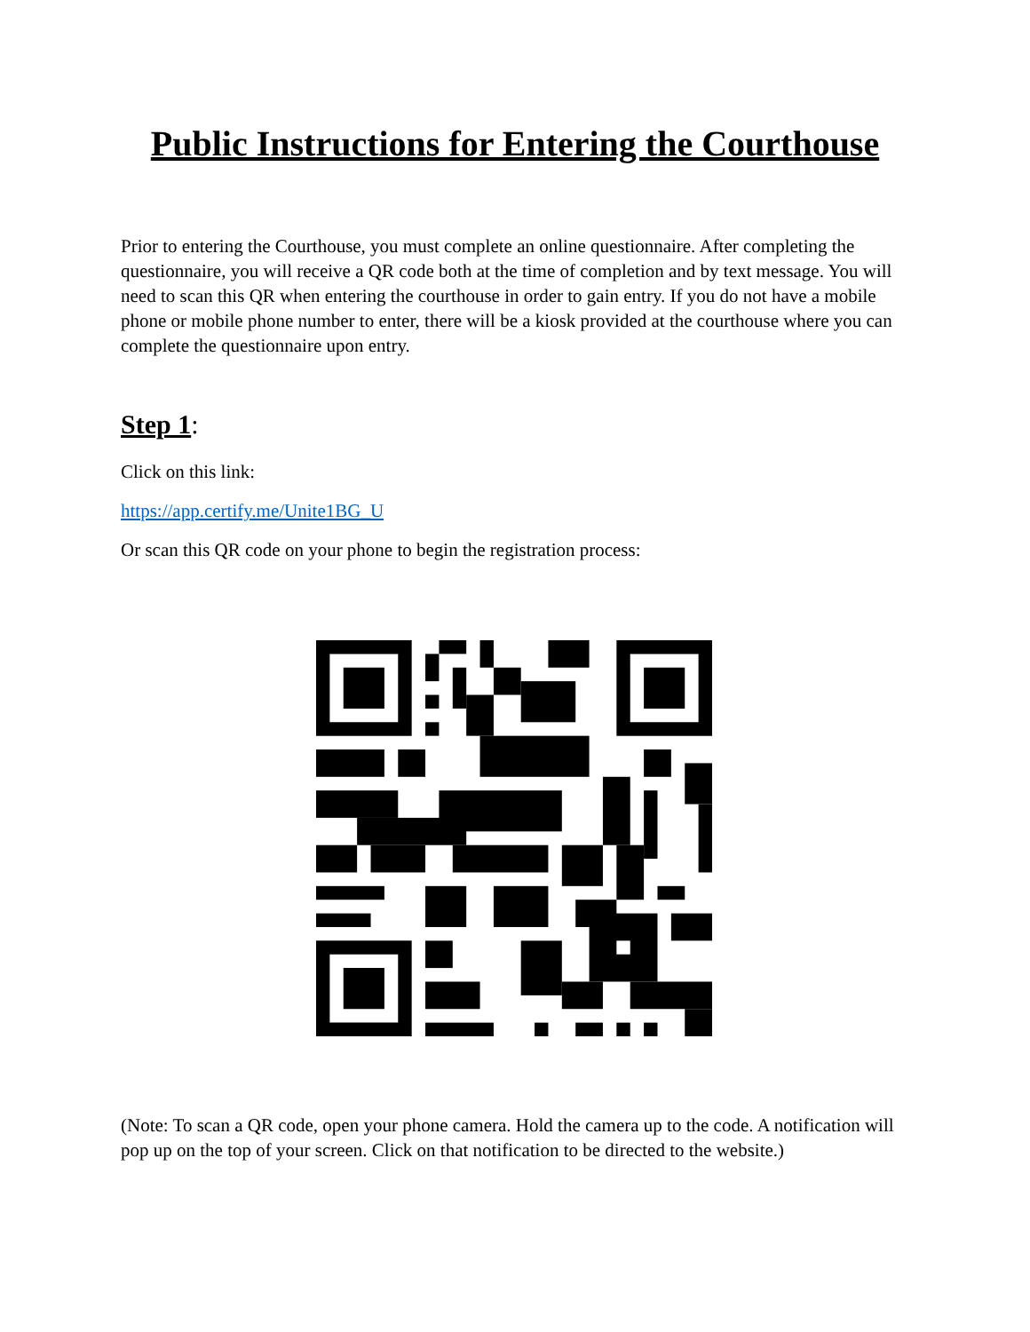Public Instructions for Entering the Courthouse
Prior to entering the Courthouse, you must complete an online questionnaire. After completing the questionnaire, you will receive a QR code both at the time of completion and by text message. You will need to scan this QR when entering the courthouse in order to gain entry. If you do not have a mobile phone or mobile phone number to enter, there will be a kiosk provided at the courthouse where you can complete the questionnaire upon entry.
Step 1:
Click on this link:
https://app.certify.me/Unite1BG_U
Or scan this QR code on your phone to begin the registration process:
(Note: To scan a QR code, open your phone camera. Hold the camera up to the code. A notification will pop up on the top of your screen. Click on that notification to be directed to the website.)